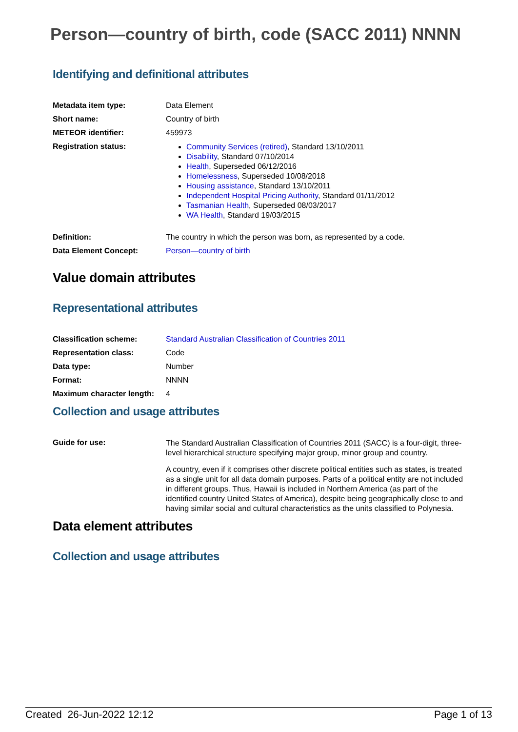Person—country of birth, code (SACC 2011) NNNN
Identifying and definitional attributes
| Metadata item type: | Data Element |
| Short name: | Country of birth |
| METEOR identifier: | 459973 |
| Registration status: | Community Services (retired) , Standard 13/10/2011 Disability , Standard 07/10/2014 Health , Superseded 06/12/2016 Homelessness , Superseded 10/08/2018 Housing assistance , Standard 13/10/2011 Independent Hospital Pricing Authority , Standard 01/11/2012 Tasmanian Health , Superseded 08/03/2017 WA Health , Standard 19/03/2015 |
| Definition: | The country in which the person was born, as represented by a code. |
| Data Element Concept: | Person—country of birth |
Value domain attributes
Representational attributes
| Classification scheme: | Standard Australian Classification of Countries 2011 |
| Representation class: | Code |
| Data type: | Number |
| Format: | NNNN |
| Maximum character length: | 4 |
Collection and usage attributes
| Guide for use: | The Standard Australian Classification of Countries 2011 (SACC) is a four-digit, three-level hierarchical structure specifying major group, minor group and country. A country, even if it comprises other discrete political entities such as states, is treated as a single unit for all data domain purposes. Parts of a political entity are not included in different groups. Thus, Hawaii is included in Northern America (as part of the identified country United States of America), despite being geographically close to and having similar social and cultural characteristics as the units classified to Polynesia. |
Data element attributes
Collection and usage attributes
Created 26-Jun-2022 12:12 Page 1 of 13